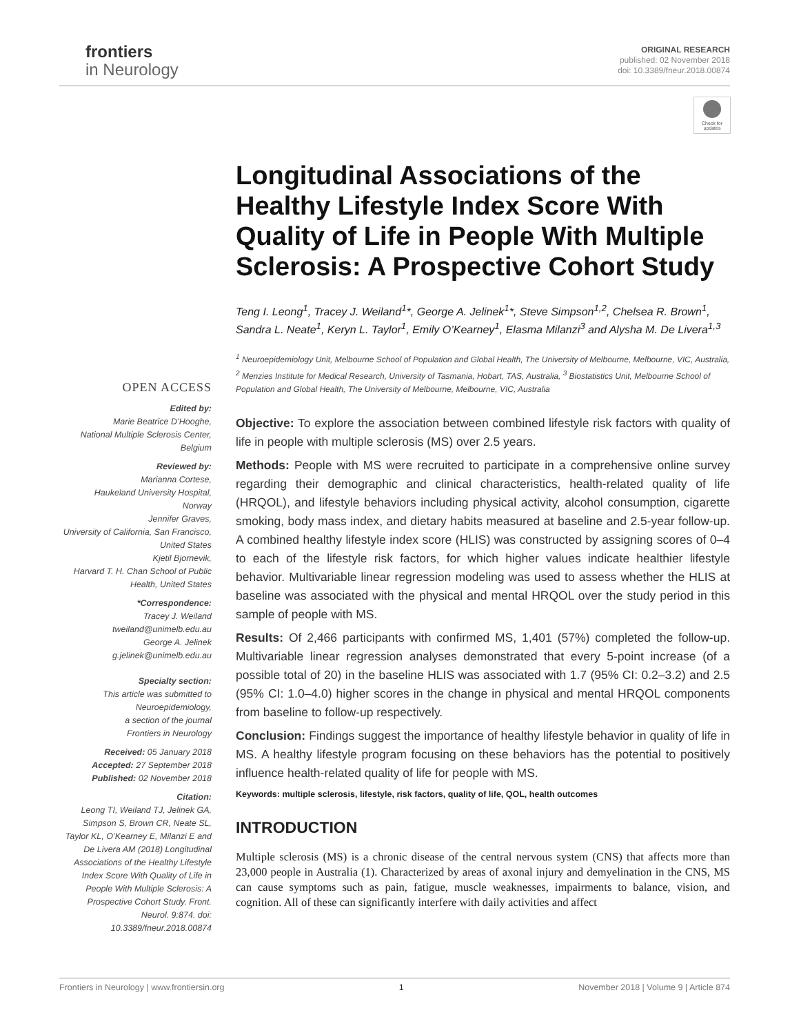frontiers
in Neurology
ORIGINAL RESEARCH
published: 02 November 2018
doi: 10.3389/fneur.2018.00874
Check for updates
Longitudinal Associations of the Healthy Lifestyle Index Score With Quality of Life in People With Multiple Sclerosis: A Prospective Cohort Study
Teng I. Leong<sup>1</sup>, Tracey J. Weiland<sup>1</sup>*, George A. Jelinek<sup>1</sup>*, Steve Simpson<sup>1,2</sup>, Chelsea R. Brown<sup>1</sup>, Sandra L. Neate<sup>1</sup>, Keryn L. Taylor<sup>1</sup>, Emily O’Kearney<sup>1</sup>, Elasma Milanzi<sup>3</sup> and Alysha M. De Livera<sup>1,3</sup>
<sup>1</sup> Neuroepidemiology Unit, Melbourne School of Population and Global Health, The University of Melbourne, Melbourne, VIC, Australia, <sup>2</sup> Menzies Institute for Medical Research, University of Tasmania, Hobart, TAS, Australia, <sup>3</sup> Biostatistics Unit, Melbourne School of Population and Global Health, The University of Melbourne, Melbourne, VIC, Australia
Objective: To explore the association between combined lifestyle risk factors with quality of life in people with multiple sclerosis (MS) over 2.5 years.
Methods: People with MS were recruited to participate in a comprehensive online survey regarding their demographic and clinical characteristics, health-related quality of life (HRQOL), and lifestyle behaviors including physical activity, alcohol consumption, cigarette smoking, body mass index, and dietary habits measured at baseline and 2.5-year follow-up. A combined healthy lifestyle index score (HLIS) was constructed by assigning scores of 0–4 to each of the lifestyle risk factors, for which higher values indicate healthier lifestyle behavior. Multivariable linear regression modeling was used to assess whether the HLIS at baseline was associated with the physical and mental HRQOL over the study period in this sample of people with MS.
Results: Of 2,466 participants with confirmed MS, 1,401 (57%) completed the follow-up. Multivariable linear regression analyses demonstrated that every 5-point increase (of a possible total of 20) in the baseline HLIS was associated with 1.7 (95% CI: 0.2–3.2) and 2.5 (95% CI: 1.0–4.0) higher scores in the change in physical and mental HRQOL components from baseline to follow-up respectively.
Conclusion: Findings suggest the importance of healthy lifestyle behavior in quality of life in MS. A healthy lifestyle program focusing on these behaviors has the potential to positively influence health-related quality of life for people with MS.
Keywords: multiple sclerosis, lifestyle, risk factors, quality of life, QOL, health outcomes
INTRODUCTION
Multiple sclerosis (MS) is a chronic disease of the central nervous system (CNS) that affects more than 23,000 people in Australia (1). Characterized by areas of axonal injury and demyelination in the CNS, MS can cause symptoms such as pain, fatigue, muscle weaknesses, impairments to balance, vision, and cognition. All of these can significantly interfere with daily activities and affect
OPEN ACCESS
Edited by:
Marie Beatrice D’Hooghe,
National Multiple Sclerosis Center,
Belgium
Reviewed by:
Marianna Cortese,
Haukeland University Hospital,
Norway
Jennifer Graves,
University of California, San Francisco,
United States
Kjetil Bjornevik,
Harvard T. H. Chan School of Public
Health, United States
*Correspondence:
Tracey J. Weiland
tweiland@unimelb.edu.au
George A. Jelinek
g.jelinek@unimelb.edu.au
Specialty section:
This article was submitted to
Neuroepidemiology,
a section of the journal
Frontiers in Neurology
Received: 05 January 2018
Accepted: 27 September 2018
Published: 02 November 2018
Citation:
Leong TI, Weiland TJ, Jelinek GA, Simpson S, Brown CR, Neate SL, Taylor KL, O’Kearney E, Milanzi E and De Livera AM (2018) Longitudinal Associations of the Healthy Lifestyle Index Score With Quality of Life in People With Multiple Sclerosis: A Prospective Cohort Study. Front. Neurol. 9:874. doi: 10.3389/fneur.2018.00874
Frontiers in Neurology | www.frontiersin.org 1 November 2018 | Volume 9 | Article 874